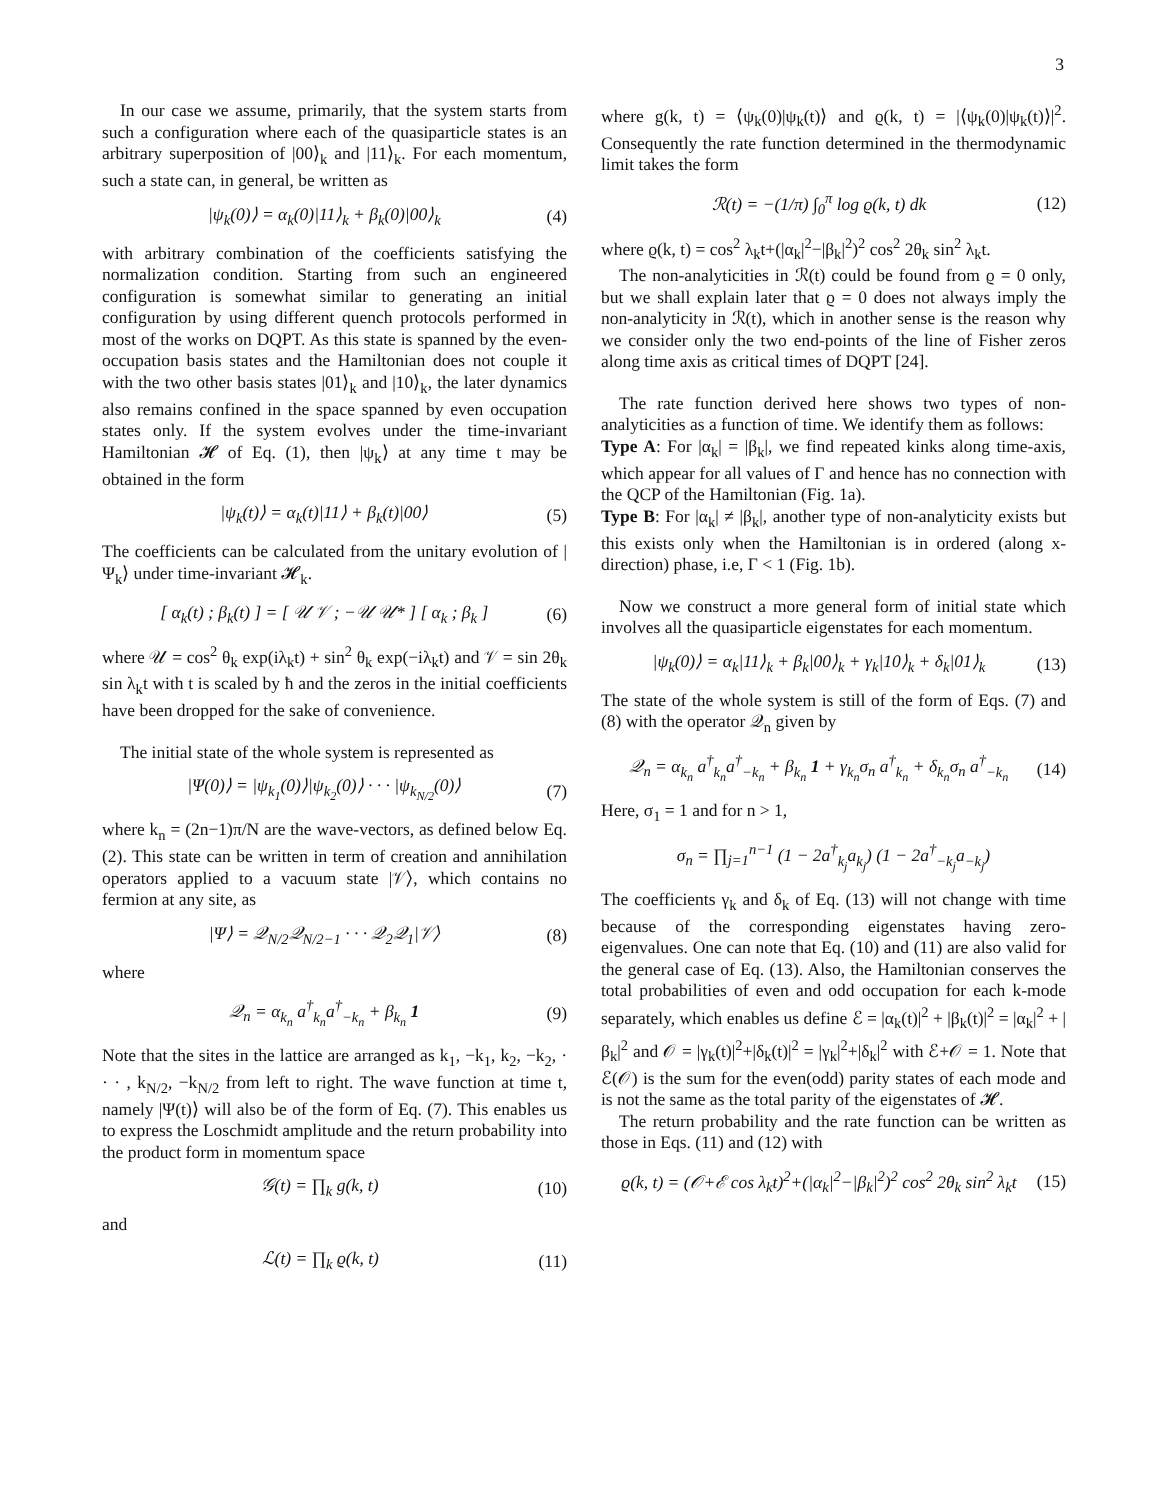3
In our case we assume, primarily, that the system starts from such a configuration where each of the quasiparticle states is an arbitrary superposition of |00⟩<sub>k</sub> and |11⟩<sub>k</sub>. For each momentum, such a state can, in general, be written as
|ψ<sub>k</sub>(0)⟩ = α<sub>k</sub>(0)|11⟩<sub>k</sub> + β<sub>k</sub>(0)|00⟩<sub>k</sub> (4)
with arbitrary combination of the coefficients satisfying the normalization condition. Starting from such an engineered configuration is somewhat similar to generating an initial configuration by using different quench protocols performed in most of the works on DQPT. As this state is spanned by the even-occupation basis states and the Hamiltonian does not couple it with the two other basis states |01⟩<sub>k</sub> and |10⟩<sub>k</sub>, the later dynamics also remains confined in the space spanned by even occupation states only. If the system evolves under the time-invariant Hamiltonian 𝓗 of Eq. (1), then |ψ<sub>k</sub>⟩ at any time t may be obtained in the form
|ψ<sub>k</sub>(t)⟩ = α<sub>k</sub>(t)|11⟩ + β<sub>k</sub>(t)|00⟩ (5)
The coefficients can be calculated from the unitary evolution of |Ψ<sub>k</sub>⟩ under time-invariant 𝓗<sub>k</sub>.
[ α<sub>k</sub>(t) ; β<sub>k</sub>(t) ] = [ 𝒰 𝒱 ; −𝒰 𝒰* ] [ α<sub>k</sub> ; β<sub>k</sub> ] (6)
where 𝒰 = cos<sup>2</sup> θ<sub>k</sub> exp(iλ<sub>k</sub>t) + sin<sup>2</sup> θ<sub>k</sub> exp(−iλ<sub>k</sub>t) and 𝒱 = sin 2θ<sub>k</sub> sin λ<sub>k</sub>t with t is scaled by ħ and the zeros in the initial coefficients have been dropped for the sake of convenience.
The initial state of the whole system is represented as
|Ψ(0)⟩ = |ψ<sub>k<sub>1</sub></sub>(0)⟩|ψ<sub>k<sub>2</sub></sub>(0)⟩ · · · |ψ<sub>k<sub>N/2</sub></sub>(0)⟩ (7)
where k<sub>n</sub> = (2n−1)π/N are the wave-vectors, as defined below Eq. (2). This state can be written in term of creation and annihilation operators applied to a vacuum state |𝒱⟩, which contains no fermion at any site, as
|Ψ⟩ = 𝒬<sub>N/2</sub>𝒬<sub>N/2−1</sub> · · · 𝒬<sub>2</sub>𝒬<sub>1</sub>|𝒱⟩ (8)
where
𝒬<sub>n</sub> = α<sub>k<sub>n</sub></sub> a<sup>†</sup><sub>k<sub>n</sub></sub>a<sup>†</sup><sub>−k<sub>n</sub></sub> + β<sub>k<sub>n</sub></sub> 1 (9)
Note that the sites in the lattice are arranged as k<sub>1</sub>, −k<sub>1</sub>, k<sub>2</sub>, −k<sub>2</sub>, · · · , k<sub>N/2</sub>, −k<sub>N/2</sub> from left to right. The wave function at time t, namely |Ψ(t)⟩ will also be of the form of Eq. (7). This enables us to express the Loschmidt amplitude and the return probability into the product form in momentum space
𝒢(t) = ∏<sub>k</sub> g(k, t) (10)
and
ℒ(t) = ∏<sub>k</sub> ϱ(k, t) (11)
where g(k, t) = ⟨ψ<sub>k</sub>(0)|ψ<sub>k</sub>(t)⟩ and ϱ(k, t) = |⟨ψ<sub>k</sub>(0)|ψ<sub>k</sub>(t)⟩|<sup>2</sup>. Consequently the rate function determined in the thermodynamic limit takes the form
ℛ(t) = −(1/π) ∫<sub>0</sub><sup>π</sup> log ϱ(k, t) dk (12)
where ϱ(k, t) = cos<sup>2</sup> λ<sub>k</sub>t+(|α<sub>k</sub>|<sup>2</sup>−|β<sub>k</sub>|<sup>2</sup>)<sup>2</sup> cos<sup>2</sup> 2θ<sub>k</sub> sin<sup>2</sup> λ<sub>k</sub>t.
The non-analyticities in ℛ(t) could be found from ϱ = 0 only, but we shall explain later that ϱ = 0 does not always imply the non-analyticity in ℛ(t), which in another sense is the reason why we consider only the two end-points of the line of Fisher zeros along time axis as critical times of DQPT [24].
The rate function derived here shows two types of non-analyticities as a function of time. We identify them as follows:
Type A: For |α<sub>k</sub>| = |β<sub>k</sub>|, we find repeated kinks along time-axis, which appear for all values of Γ and hence has no connection with the QCP of the Hamiltonian (Fig. 1a).
Type B: For |α<sub>k</sub>| ≠ |β<sub>k</sub>|, another type of non-analyticity exists but this exists only when the Hamiltonian is in ordered (along x-direction) phase, i.e, Γ < 1 (Fig. 1b).
Now we construct a more general form of initial state which involves all the quasiparticle eigenstates for each momentum.
|ψ<sub>k</sub>(0)⟩ = α<sub>k</sub>|11⟩<sub>k</sub> + β<sub>k</sub>|00⟩<sub>k</sub> + γ<sub>k</sub>|10⟩<sub>k</sub> + δ<sub>k</sub>|01⟩<sub>k</sub> (13)
The state of the whole system is still of the form of Eqs. (7) and (8) with the operator 𝒬<sub>n</sub> given by
𝒬<sub>n</sub> = α<sub>k<sub>n</sub></sub> a<sup>†</sup><sub>k<sub>n</sub></sub>a<sup>†</sup><sub>−k<sub>n</sub></sub> + β<sub>k<sub>n</sub></sub> 1 + γ<sub>k<sub>n</sub></sub>σ<sub>n</sub> a<sup>†</sup><sub>k<sub>n</sub></sub> + δ<sub>k<sub>n</sub></sub>σ<sub>n</sub> a<sup>†</sup><sub>−k<sub>n</sub></sub> (14)
Here, σ<sub>1</sub> = 1 and for n > 1,
σ<sub>n</sub> = ∏<sub>j=1</sub><sup>n−1</sup> (1 − 2a<sup>†</sup><sub>k<sub>j</sub></sub>a<sub>k<sub>j</sub></sub>) (1 − 2a<sup>†</sup><sub>−k<sub>j</sub></sub>a<sub>−k<sub>j</sub></sub>)
The coefficients γ<sub>k</sub> and δ<sub>k</sub> of Eq. (13) will not change with time because of the corresponding eigenstates having zero-eigenvalues. One can note that Eq. (10) and (11) are also valid for the general case of Eq. (13). Also, the Hamiltonian conserves the total probabilities of even and odd occupation for each k-mode separately, which enables us define ℰ = |α<sub>k</sub>(t)|<sup>2</sup> + |β<sub>k</sub>(t)|<sup>2</sup> = |α<sub>k</sub>|<sup>2</sup> + |β<sub>k</sub>|<sup>2</sup> and 𝒪 = |γ<sub>k</sub>(t)|<sup>2</sup>+|δ<sub>k</sub>(t)|<sup>2</sup> = |γ<sub>k</sub>|<sup>2</sup>+|δ<sub>k</sub>|<sup>2</sup> with ℰ+𝒪 = 1. Note that ℰ(𝒪) is the sum for the even(odd) parity states of each mode and is not the same as the total parity of the eigenstates of 𝓗.
The return probability and the rate function can be written as those in Eqs. (11) and (12) with
ϱ(k, t) = (𝒪+ℰ cos λ<sub>k</sub>t)<sup>2</sup>+(|α<sub>k</sub>|<sup>2</sup>−|β<sub>k</sub>|<sup>2</sup>)<sup>2</sup> cos<sup>2</sup> 2θ<sub>k</sub> sin<sup>2</sup> λ<sub>k</sub>t (15)